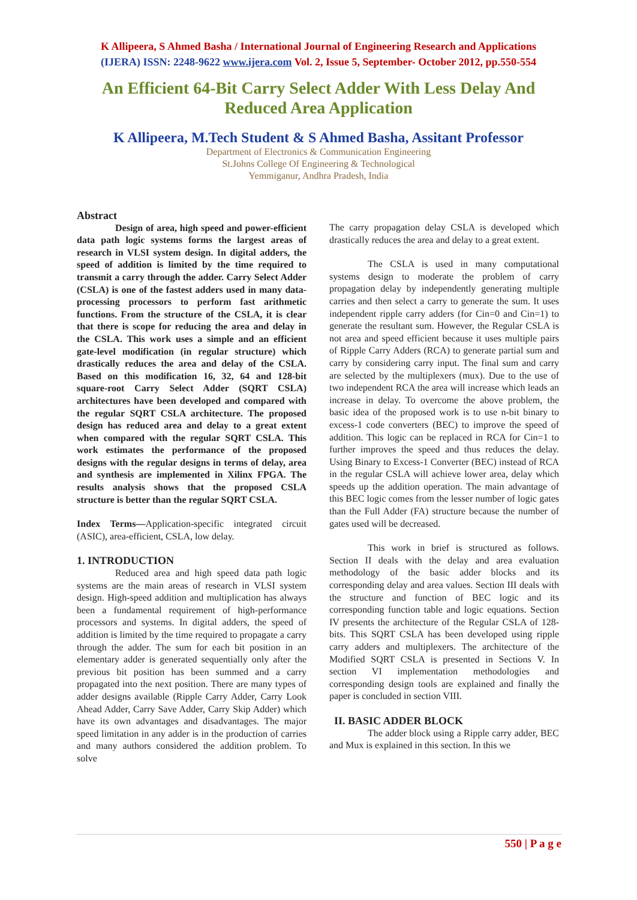K Allipeera, S Ahmed Basha / International Journal of Engineering Research and Applications
(IJERA) ISSN: 2248-9622 www.ijera.com Vol. 2, Issue 5, September- October 2012, pp.550-554
An Efficient 64-Bit Carry Select Adder With Less Delay And Reduced Area Application
K Allipeera, M.Tech Student & S Ahmed Basha, Assitant Professor
Department of Electronics & Communication Engineering
St.Johns College Of Engineering & Technological
Yemmiganur, Andhra Pradesh, India
Abstract
Design of area, high speed and power-efficient data path logic systems forms the largest areas of research in VLSI system design. In digital adders, the speed of addition is limited by the time required to transmit a carry through the adder. Carry Select Adder (CSLA) is one of the fastest adders used in many data-processing processors to perform fast arithmetic functions. From the structure of the CSLA, it is clear that there is scope for reducing the area and delay in the CSLA. This work uses a simple and an efficient gate-level modification (in regular structure) which drastically reduces the area and delay of the CSLA. Based on this modification 16, 32, 64 and 128-bit square-root Carry Select Adder (SQRT CSLA) architectures have been developed and compared with the regular SQRT CSLA architecture. The proposed design has reduced area and delay to a great extent when compared with the regular SQRT CSLA. This work estimates the performance of the proposed designs with the regular designs in terms of delay, area and synthesis are implemented in Xilinx FPGA. The results analysis shows that the proposed CSLA structure is better than the regular SQRT CSLA.
Index Terms—Application-specific integrated circuit (ASIC), area-efficient, CSLA, low delay.
1. INTRODUCTION
Reduced area and high speed data path logic systems are the main areas of research in VLSI system design. High-speed addition and multiplication has always been a fundamental requirement of high-performance processors and systems. In digital adders, the speed of addition is limited by the time required to propagate a carry through the adder. The sum for each bit position in an elementary adder is generated sequentially only after the previous bit position has been summed and a carry propagated into the next position. There are many types of adder designs available (Ripple Carry Adder, Carry Look Ahead Adder, Carry Save Adder, Carry Skip Adder) which have its own advantages and disadvantages. The major speed limitation in any adder is in the production of carries and many authors considered the addition problem. To solve
The carry propagation delay CSLA is developed which drastically reduces the area and delay to a great extent.
The CSLA is used in many computational systems design to moderate the problem of carry propagation delay by independently generating multiple carries and then select a carry to generate the sum. It uses independent ripple carry adders (for Cin=0 and Cin=1) to generate the resultant sum. However, the Regular CSLA is not area and speed efficient because it uses multiple pairs of Ripple Carry Adders (RCA) to generate partial sum and carry by considering carry input. The final sum and carry are selected by the multiplexers (mux). Due to the use of two independent RCA the area will increase which leads an increase in delay. To overcome the above problem, the basic idea of the proposed work is to use n-bit binary to excess-1 code converters (BEC) to improve the speed of addition. This logic can be replaced in RCA for Cin=1 to further improves the speed and thus reduces the delay. Using Binary to Excess-1 Converter (BEC) instead of RCA in the regular CSLA will achieve lower area, delay which speeds up the addition operation. The main advantage of this BEC logic comes from the lesser number of logic gates than the Full Adder (FA) structure because the number of gates used will be decreased.
This work in brief is structured as follows. Section II deals with the delay and area evaluation methodology of the basic adder blocks and its corresponding delay and area values. Section III deals with the structure and function of BEC logic and its corresponding function table and logic equations. Section IV presents the architecture of the Regular CSLA of 128-bits. This SQRT CSLA has been developed using ripple carry adders and multiplexers. The architecture of the Modified SQRT CSLA is presented in Sections V. In section VI implementation methodologies and corresponding design tools are explained and finally the paper is concluded in section VIII.
II. BASIC ADDER BLOCK
The adder block using a Ripple carry adder, BEC and Mux is explained in this section. In this we
550 | P a g e